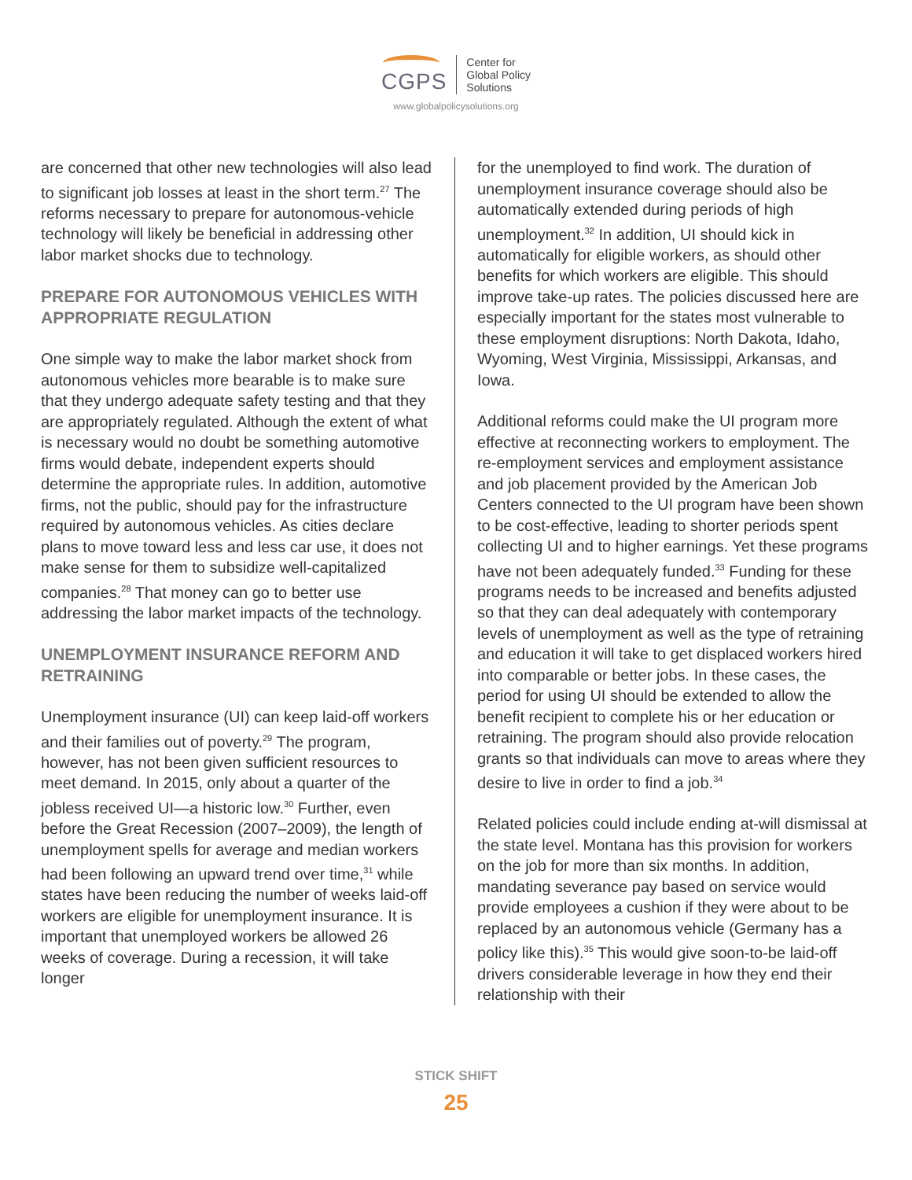CGPS
Center for
Global Policy
Solutions
www.globalpolicysolutions.org
are concerned that other new technologies will also lead to significant job losses at least in the short term.<sup>27</sup> The reforms necessary to prepare for autonomous-vehicle technology will likely be beneficial in addressing other labor market shocks due to technology.
PREPARE FOR AUTONOMOUS VEHICLES WITH APPROPRIATE REGULATION
One simple way to make the labor market shock from autonomous vehicles more bearable is to make sure that they undergo adequate safety testing and that they are appropriately regulated. Although the extent of what is necessary would no doubt be something automotive firms would debate, independent experts should determine the appropriate rules. In addition, automotive firms, not the public, should pay for the infrastructure required by autonomous vehicles. As cities declare plans to move toward less and less car use, it does not make sense for them to subsidize well-capitalized companies.<sup>28</sup> That money can go to better use addressing the labor market impacts of the technology.
UNEMPLOYMENT INSURANCE REFORM AND RETRAINING
Unemployment insurance (UI) can keep laid-off workers and their families out of poverty.<sup>29</sup> The program, however, has not been given sufficient resources to meet demand. In 2015, only about a quarter of the jobless received UI—a historic low.<sup>30</sup> Further, even before the Great Recession (2007–2009), the length of unemployment spells for average and median workers had been following an upward trend over time,<sup>31</sup> while states have been reducing the number of weeks laid-off workers are eligible for unemployment insurance. It is important that unemployed workers be allowed 26 weeks of coverage. During a recession, it will take longer
for the unemployed to find work. The duration of unemployment insurance coverage should also be automatically extended during periods of high unemployment.<sup>32</sup> In addition, UI should kick in automatically for eligible workers, as should other benefits for which workers are eligible. This should improve take-up rates. The policies discussed here are especially important for the states most vulnerable to these employment disruptions: North Dakota, Idaho, Wyoming, West Virginia, Mississippi, Arkansas, and Iowa.
Additional reforms could make the UI program more effective at reconnecting workers to employment. The re-employment services and employment assistance and job placement provided by the American Job Centers connected to the UI program have been shown to be cost-effective, leading to shorter periods spent collecting UI and to higher earnings. Yet these programs have not been adequately funded.<sup>33</sup> Funding for these programs needs to be increased and benefits adjusted so that they can deal adequately with contemporary levels of unemployment as well as the type of retraining and education it will take to get displaced workers hired into comparable or better jobs. In these cases, the period for using UI should be extended to allow the benefit recipient to complete his or her education or retraining. The program should also provide relocation grants so that individuals can move to areas where they desire to live in order to find a job.<sup>34</sup>
Related policies could include ending at-will dismissal at the state level. Montana has this provision for workers on the job for more than six months. In addition, mandating severance pay based on service would provide employees a cushion if they were about to be replaced by an autonomous vehicle (Germany has a policy like this).<sup>35</sup> This would give soon-to-be laid-off drivers considerable leverage in how they end their relationship with their
STICK SHIFT
25